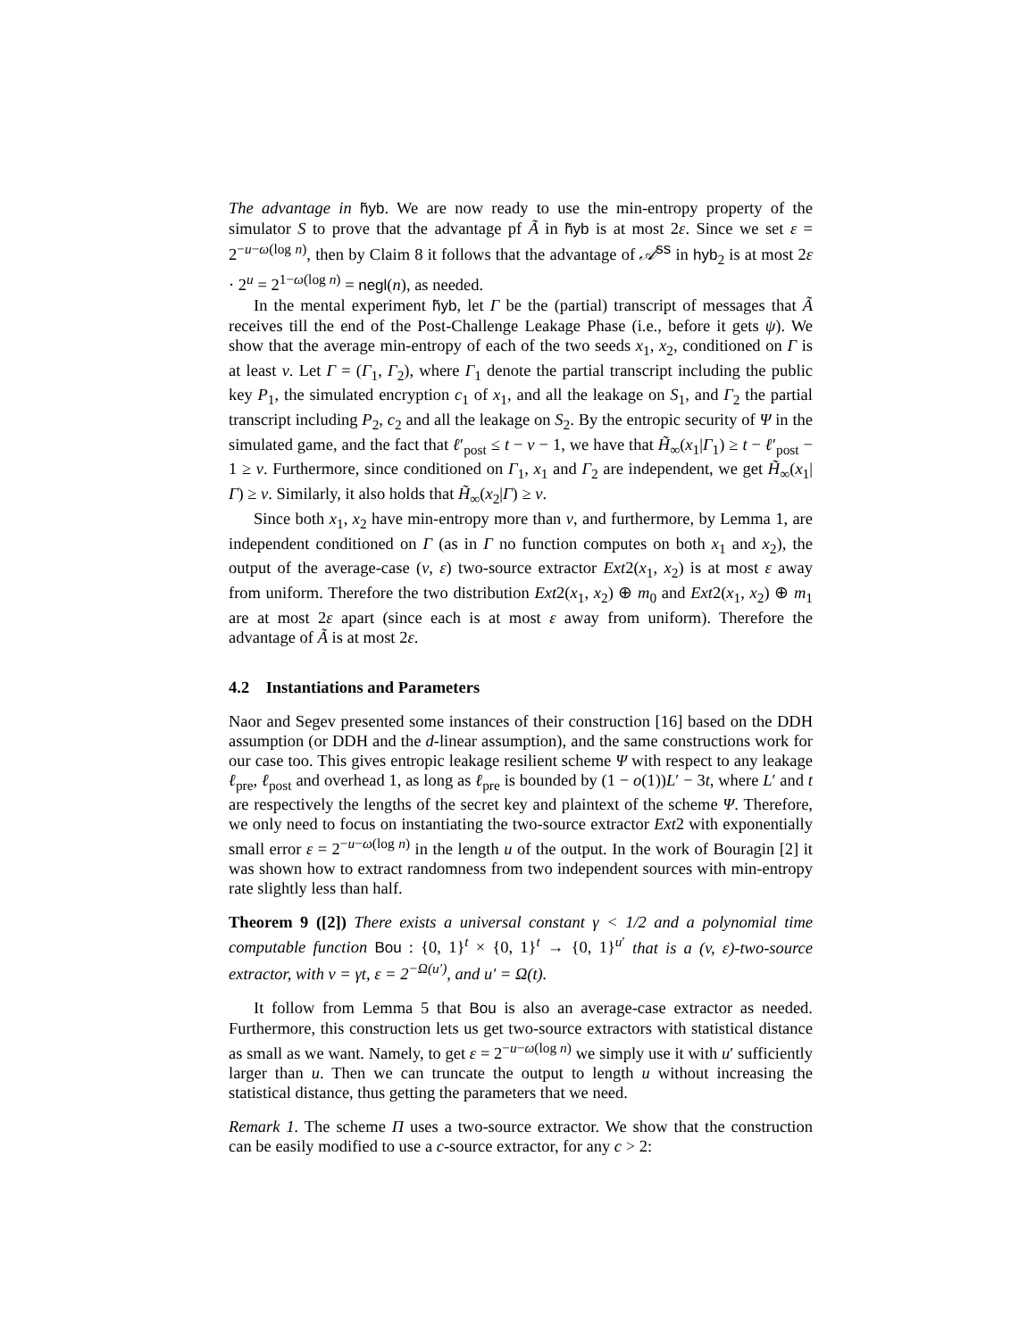The advantage in h̃yb. We are now ready to use the min-entropy property of the simulator S to prove that the advantage pf Ã in h̃yb is at most 2ε. Since we set ε = 2<sup>−u−ω(log n)</sup>, then by Claim 8 it follows that the advantage of 𝒜<sup>ss</sup> in hyb<sub>2</sub> is at most 2ε · 2<sup>u</sup> = 2<sup>1−ω(log n)</sup> = negl(n), as needed.
In the mental experiment h̃yb, let Γ be the (partial) transcript of messages that Ã receives till the end of the Post-Challenge Leakage Phase (i.e., before it gets ψ). We show that the average min-entropy of each of the two seeds x<sub>1</sub>, x<sub>2</sub>, conditioned on Γ is at least v. Let Γ = (Γ<sub>1</sub>, Γ<sub>2</sub>), where Γ<sub>1</sub> denote the partial transcript including the public key P<sub>1</sub>, the simulated encryption c<sub>1</sub> of x<sub>1</sub>, and all the leakage on S<sub>1</sub>, and Γ<sub>2</sub> the partial transcript including P<sub>2</sub>, c<sub>2</sub> and all the leakage on S<sub>2</sub>. By the entropic security of Ψ in the simulated game, and the fact that ℓ′<sub>post</sub> ≤ t − v − 1, we have that H̃<sub>∞</sub>(x<sub>1</sub>|Γ<sub>1</sub>) ≥ t − ℓ′<sub>post</sub> − 1 ≥ v. Furthermore, since conditioned on Γ<sub>1</sub>, x<sub>1</sub> and Γ<sub>2</sub> are independent, we get H̃<sub>∞</sub>(x<sub>1</sub>|Γ) ≥ v. Similarly, it also holds that H̃<sub>∞</sub>(x<sub>2</sub>|Γ) ≥ v.
Since both x<sub>1</sub>, x<sub>2</sub> have min-entropy more than v, and furthermore, by Lemma 1, are independent conditioned on Γ (as in Γ no function computes on both x<sub>1</sub> and x<sub>2</sub>), the output of the average-case (v, ε) two-source extractor Ext2(x<sub>1</sub>, x<sub>2</sub>) is at most ε away from uniform. Therefore the two distribution Ext2(x<sub>1</sub>, x<sub>2</sub>) ⊕ m<sub>0</sub> and Ext2(x<sub>1</sub>, x<sub>2</sub>) ⊕ m<sub>1</sub> are at most 2ε apart (since each is at most ε away from uniform). Therefore the advantage of Ã is at most 2ε.
4.2 Instantiations and Parameters
Naor and Segev presented some instances of their construction [16] based on the DDH assumption (or DDH and the d-linear assumption), and the same constructions work for our case too. This gives entropic leakage resilient scheme Ψ with respect to any leakage ℓ<sub>pre</sub>, ℓ<sub>post</sub> and overhead 1, as long as ℓ<sub>pre</sub> is bounded by (1 − o(1))L′ − 3t, where L′ and t are respectively the lengths of the secret key and plaintext of the scheme Ψ. Therefore, we only need to focus on instantiating the two-source extractor Ext2 with exponentially small error ε = 2<sup>−u−ω(log n)</sup> in the length u of the output. In the work of Bouragin [2] it was shown how to extract randomness from two independent sources with min-entropy rate slightly less than half.
Theorem 9 ([2]) There exists a universal constant γ < 1/2 and a polynomial time computable function Bou : {0, 1}<sup>t</sup> × {0, 1}<sup>t</sup> → {0, 1}<sup>u′</sup> that is a (v, ε)-two-source extractor, with v = γt, ε = 2<sup>−Ω(u′)</sup>, and u′ = Ω(t).
It follow from Lemma 5 that Bou is also an average-case extractor as needed. Furthermore, this construction lets us get two-source extractors with statistical distance as small as we want. Namely, to get ε = 2<sup>−u−ω(log n)</sup> we simply use it with u′ sufficiently larger than u. Then we can truncate the output to length u without increasing the statistical distance, thus getting the parameters that we need.
Remark 1. The scheme Π uses a two-source extractor. We show that the construction can be easily modified to use a c-source extractor, for any c > 2: